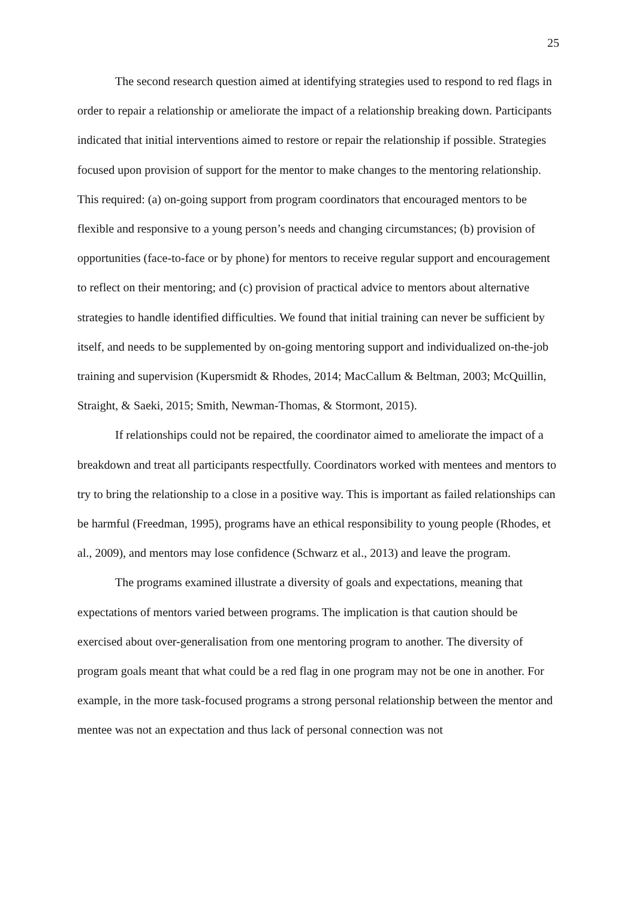25
The second research question aimed at identifying strategies used to respond to red flags in order to repair a relationship or ameliorate the impact of a relationship breaking down. Participants indicated that initial interventions aimed to restore or repair the relationship if possible. Strategies focused upon provision of support for the mentor to make changes to the mentoring relationship. This required: (a) on-going support from program coordinators that encouraged mentors to be flexible and responsive to a young person’s needs and changing circumstances; (b) provision of opportunities (face-to-face or by phone) for mentors to receive regular support and encouragement to reflect on their mentoring; and (c) provision of practical advice to mentors about alternative strategies to handle identified difficulties. We found that initial training can never be sufficient by itself, and needs to be supplemented by on-going mentoring support and individualized on-the-job training and supervision (Kupersmidt & Rhodes, 2014; MacCallum & Beltman, 2003; McQuillin, Straight, & Saeki, 2015; Smith, Newman-Thomas, & Stormont, 2015).
If relationships could not be repaired, the coordinator aimed to ameliorate the impact of a breakdown and treat all participants respectfully. Coordinators worked with mentees and mentors to try to bring the relationship to a close in a positive way. This is important as failed relationships can be harmful (Freedman, 1995), programs have an ethical responsibility to young people (Rhodes, et al., 2009), and mentors may lose confidence (Schwarz et al., 2013) and leave the program.
The programs examined illustrate a diversity of goals and expectations, meaning that expectations of mentors varied between programs. The implication is that caution should be exercised about over-generalisation from one mentoring program to another. The diversity of program goals meant that what could be a red flag in one program may not be one in another. For example, in the more task-focused programs a strong personal relationship between the mentor and mentee was not an expectation and thus lack of personal connection was not